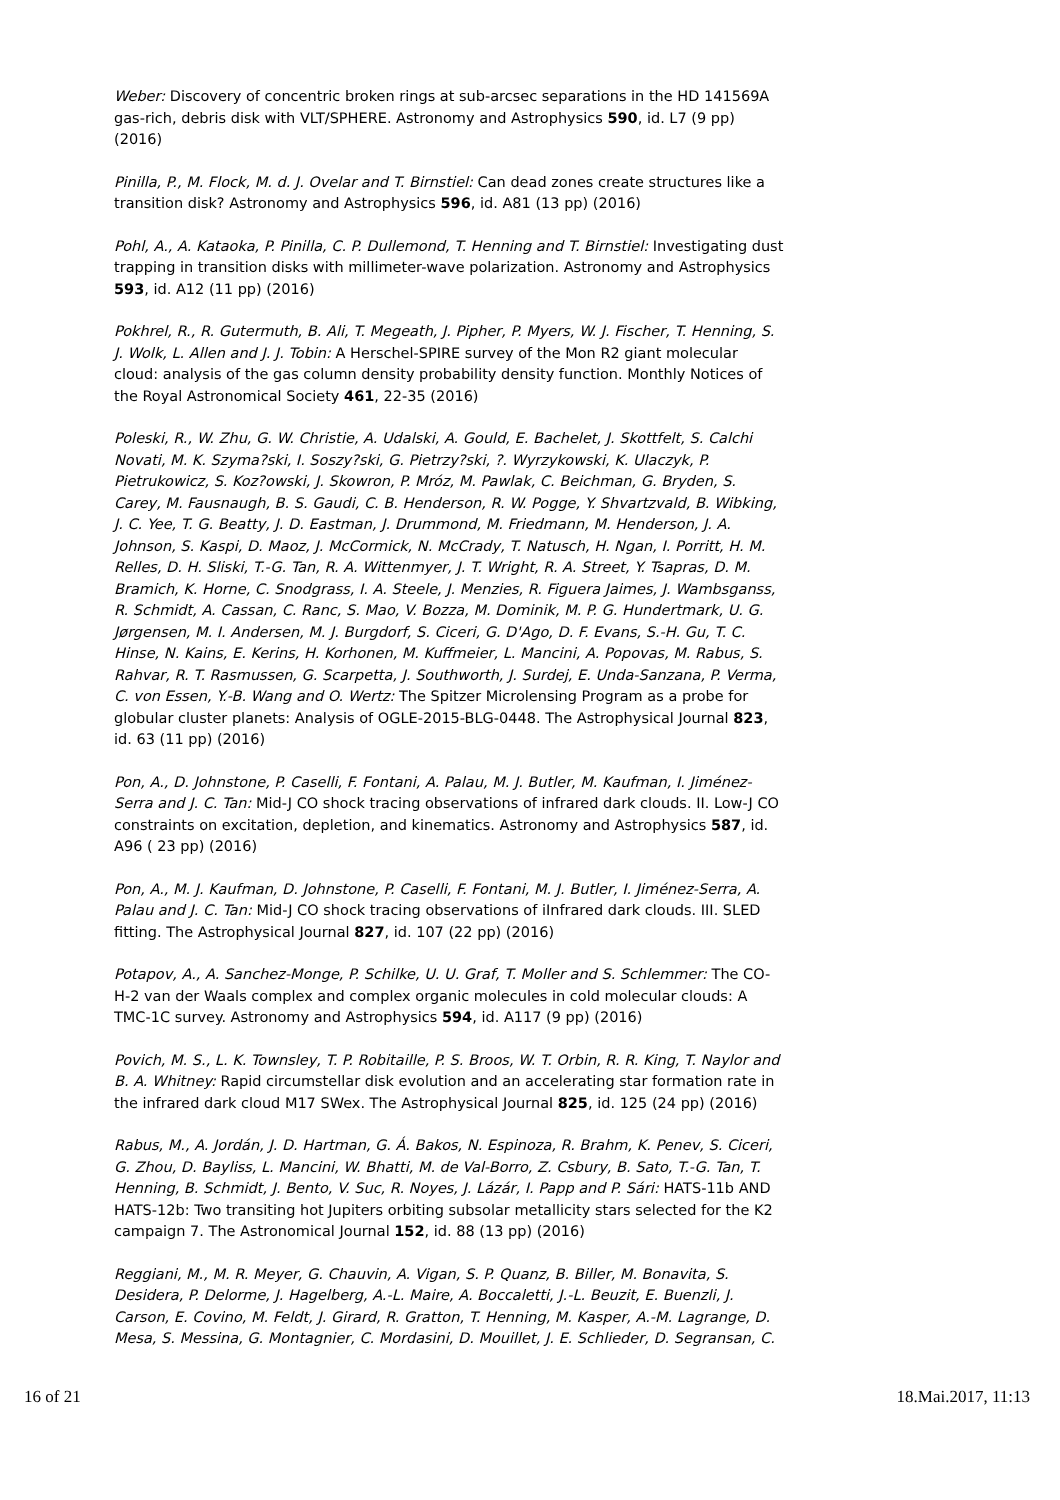Weber: Discovery of concentric broken rings at sub-arcsec separations in the HD 141569A gas-rich, debris disk with VLT/SPHERE. Astronomy and Astrophysics 590, id. L7 (9 pp) (2016)
Pinilla, P., M. Flock, M. d. J. Ovelar and T. Birnstiel: Can dead zones create structures like a transition disk? Astronomy and Astrophysics 596, id. A81 (13 pp) (2016)
Pohl, A., A. Kataoka, P. Pinilla, C. P. Dullemond, T. Henning and T. Birnstiel: Investigating dust trapping in transition disks with millimeter-wave polarization. Astronomy and Astrophysics 593, id. A12 (11 pp) (2016)
Pokhrel, R., R. Gutermuth, B. Ali, T. Megeath, J. Pipher, P. Myers, W. J. Fischer, T. Henning, S. J. Wolk, L. Allen and J. J. Tobin: A Herschel-SPIRE survey of the Mon R2 giant molecular cloud: analysis of the gas column density probability density function. Monthly Notices of the Royal Astronomical Society 461, 22-35 (2016)
Poleski, R., W. Zhu, G. W. Christie, A. Udalski, A. Gould, E. Bachelet, J. Skottfelt, S. Calchi Novati, M. K. Szyma?ski, I. Soszy?ski, G. Pietrzy?ski, ?. Wyrzykowski, K. Ulaczyk, P. Pietrukowicz, S. Koz?owski, J. Skowron, P. Mróz, M. Pawlak, C. Beichman, G. Bryden, S. Carey, M. Fausnaugh, B. S. Gaudi, C. B. Henderson, R. W. Pogge, Y. Shvartzvald, B. Wibking, J. C. Yee, T. G. Beatty, J. D. Eastman, J. Drummond, M. Friedmann, M. Henderson, J. A. Johnson, S. Kaspi, D. Maoz, J. McCormick, N. McCrady, T. Natusch, H. Ngan, I. Porritt, H. M. Relles, D. H. Sliski, T.-G. Tan, R. A. Wittenmyer, J. T. Wright, R. A. Street, Y. Tsapras, D. M. Bramich, K. Horne, C. Snodgrass, I. A. Steele, J. Menzies, R. Figuera Jaimes, J. Wambsganss, R. Schmidt, A. Cassan, C. Ranc, S. Mao, V. Bozza, M. Dominik, M. P. G. Hundertmark, U. G. Jørgensen, M. I. Andersen, M. J. Burgdorf, S. Ciceri, G. D'Ago, D. F. Evans, S.-H. Gu, T. C. Hinse, N. Kains, E. Kerins, H. Korhonen, M. Kuffmeier, L. Mancini, A. Popovas, M. Rabus, S. Rahvar, R. T. Rasmussen, G. Scarpetta, J. Southworth, J. Surdej, E. Unda-Sanzana, P. Verma, C. von Essen, Y.-B. Wang and O. Wertz: The Spitzer Microlensing Program as a probe for globular cluster planets: Analysis of OGLE-2015-BLG-0448. The Astrophysical Journal 823, id. 63 (11 pp) (2016)
Pon, A., D. Johnstone, P. Caselli, F. Fontani, A. Palau, M. J. Butler, M. Kaufman, I. Jiménez-Serra and J. C. Tan: Mid-J CO shock tracing observations of infrared dark clouds. II. Low-J CO constraints on excitation, depletion, and kinematics. Astronomy and Astrophysics 587, id. A96 ( 23 pp) (2016)
Pon, A., M. J. Kaufman, D. Johnstone, P. Caselli, F. Fontani, M. J. Butler, I. Jiménez-Serra, A. Palau and J. C. Tan: Mid-J CO shock tracing observations of iInfrared dark clouds. III. SLED fitting. The Astrophysical Journal 827, id. 107 (22 pp) (2016)
Potapov, A., A. Sanchez-Monge, P. Schilke, U. U. Graf, T. Moller and S. Schlemmer: The CO-H-2 van der Waals complex and complex organic molecules in cold molecular clouds: A TMC-1C survey. Astronomy and Astrophysics 594, id. A117 (9 pp) (2016)
Povich, M. S., L. K. Townsley, T. P. Robitaille, P. S. Broos, W. T. Orbin, R. R. King, T. Naylor and B. A. Whitney: Rapid circumstellar disk evolution and an accelerating star formation rate in the infrared dark cloud M17 SWex. The Astrophysical Journal 825, id. 125 (24 pp) (2016)
Rabus, M., A. Jordán, J. D. Hartman, G. Á. Bakos, N. Espinoza, R. Brahm, K. Penev, S. Ciceri, G. Zhou, D. Bayliss, L. Mancini, W. Bhatti, M. de Val-Borro, Z. Csbury, B. Sato, T.-G. Tan, T. Henning, B. Schmidt, J. Bento, V. Suc, R. Noyes, J. Lázár, I. Papp and P. Sári: HATS-11b AND HATS-12b: Two transiting hot Jupiters orbiting subsolar metallicity stars selected for the K2 campaign 7. The Astronomical Journal 152, id. 88 (13 pp) (2016)
Reggiani, M., M. R. Meyer, G. Chauvin, A. Vigan, S. P. Quanz, B. Biller, M. Bonavita, S. Desidera, P. Delorme, J. Hagelberg, A.-L. Maire, A. Boccaletti, J.-L. Beuzit, E. Buenzli, J. Carson, E. Covino, M. Feldt, J. Girard, R. Gratton, T. Henning, M. Kasper, A.-M. Lagrange, D. Mesa, S. Messina, G. Montagnier, C. Mordasini, D. Mouillet, J. E. Schlieder, D. Segransan, C.
16 of 21 18.Mai.2017, 11:13